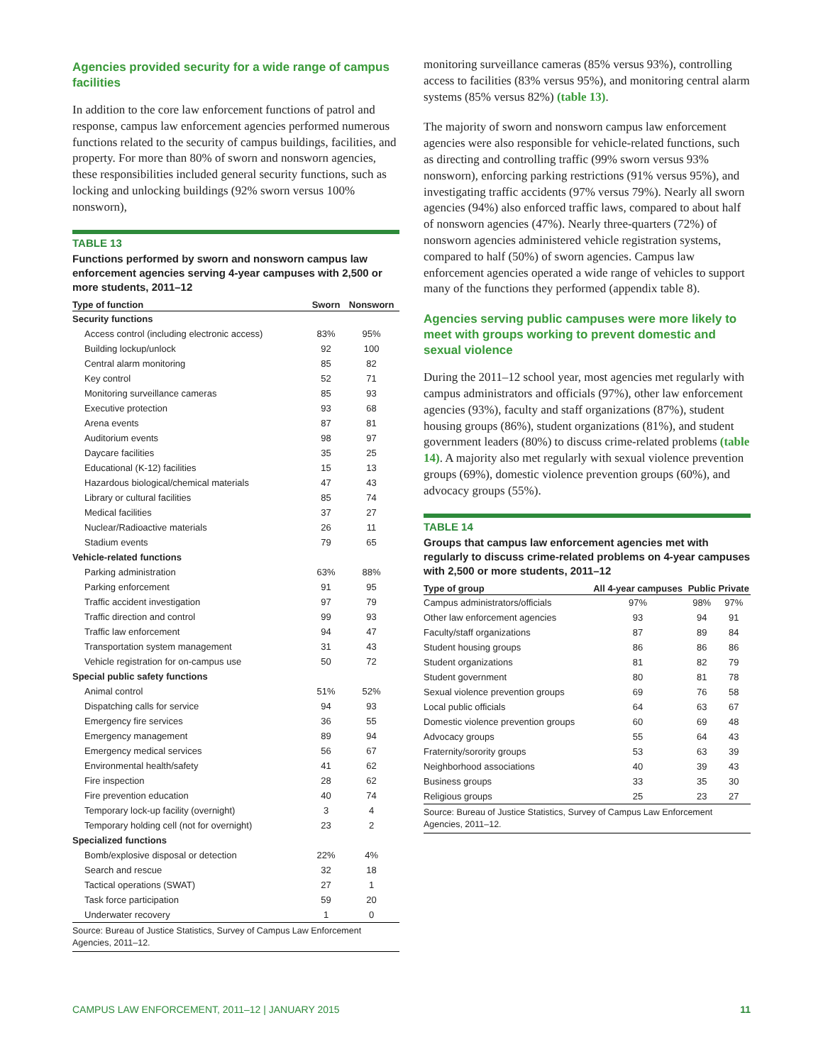Agencies provided security for a wide range of campus facilities
In addition to the core law enforcement functions of patrol and response, campus law enforcement agencies performed numerous functions related to the security of campus buildings, facilities, and property. For more than 80% of sworn and nonsworn agencies, these responsibilities included general security functions, such as locking and unlocking buildings (92% sworn versus 100% nonsworn),
TABLE 13
Functions performed by sworn and nonsworn campus law enforcement agencies serving 4-year campuses with 2,500 or more students, 2011–12
| Type of function | Sworn | Nonsworn |
| --- | --- | --- |
| Security functions | | |
| Access control (including electronic access) | 83% | 95% |
| Building lockup/unlock | 92 | 100 |
| Central alarm monitoring | 85 | 82 |
| Key control | 52 | 71 |
| Monitoring surveillance cameras | 85 | 93 |
| Executive protection | 93 | 68 |
| Arena events | 87 | 81 |
| Auditorium events | 98 | 97 |
| Daycare facilities | 35 | 25 |
| Educational (K-12) facilities | 15 | 13 |
| Hazardous biological/chemical materials | 47 | 43 |
| Library or cultural facilities | 85 | 74 |
| Medical facilities | 37 | 27 |
| Nuclear/Radioactive materials | 26 | 11 |
| Stadium events | 79 | 65 |
| Vehicle-related functions | | |
| Parking administration | 63% | 88% |
| Parking enforcement | 91 | 95 |
| Traffic accident investigation | 97 | 79 |
| Traffic direction and control | 99 | 93 |
| Traffic law enforcement | 94 | 47 |
| Transportation system management | 31 | 43 |
| Vehicle registration for on-campus use | 50 | 72 |
| Special public safety functions | | |
| Animal control | 51% | 52% |
| Dispatching calls for service | 94 | 93 |
| Emergency fire services | 36 | 55 |
| Emergency management | 89 | 94 |
| Emergency medical services | 56 | 67 |
| Environmental health/safety | 41 | 62 |
| Fire inspection | 28 | 62 |
| Fire prevention education | 40 | 74 |
| Temporary lock-up facility (overnight) | 3 | 4 |
| Temporary holding cell (not for overnight) | 23 | 2 |
| Specialized functions | | |
| Bomb/explosive disposal or detection | 22% | 4% |
| Search and rescue | 32 | 18 |
| Tactical operations (SWAT) | 27 | 1 |
| Task force participation | 59 | 20 |
| Underwater recovery | 1 | 0 |
Source: Bureau of Justice Statistics, Survey of Campus Law Enforcement Agencies, 2011–12.
monitoring surveillance cameras (85% versus 93%), controlling access to facilities (83% versus 95%), and monitoring central alarm systems (85% versus 82%) (table 13).
The majority of sworn and nonsworn campus law enforcement agencies were also responsible for vehicle-related functions, such as directing and controlling traffic (99% sworn versus 93% nonsworn), enforcing parking restrictions (91% versus 95%), and investigating traffic accidents (97% versus 79%). Nearly all sworn agencies (94%) also enforced traffic laws, compared to about half of nonsworn agencies (47%). Nearly three-quarters (72%) of nonsworn agencies administered vehicle registration systems, compared to half (50%) of sworn agencies. Campus law enforcement agencies operated a wide range of vehicles to support many of the functions they performed (appendix table 8).
Agencies serving public campuses were more likely to meet with groups working to prevent domestic and sexual violence
During the 2011–12 school year, most agencies met regularly with campus administrators and officials (97%), other law enforcement agencies (93%), faculty and staff organizations (87%), student housing groups (86%), student organizations (81%), and student government leaders (80%) to discuss crime-related problems (table 14). A majority also met regularly with sexual violence prevention groups (69%), domestic violence prevention groups (60%), and advocacy groups (55%).
TABLE 14
Groups that campus law enforcement agencies met with regularly to discuss crime-related problems on 4-year campuses with 2,500 or more students, 2011–12
| Type of group | All 4-year campuses | Public | Private |
| --- | --- | --- | --- |
| Campus administrators/officials | 97% | 98% | 97% |
| Other law enforcement agencies | 93 | 94 | 91 |
| Faculty/staff organizations | 87 | 89 | 84 |
| Student housing groups | 86 | 86 | 86 |
| Student organizations | 81 | 82 | 79 |
| Student government | 80 | 81 | 78 |
| Sexual violence prevention groups | 69 | 76 | 58 |
| Local public officials | 64 | 63 | 67 |
| Domestic violence prevention groups | 60 | 69 | 48 |
| Advocacy groups | 55 | 64 | 43 |
| Fraternity/sorority groups | 53 | 63 | 39 |
| Neighborhood associations | 40 | 39 | 43 |
| Business groups | 33 | 35 | 30 |
| Religious groups | 25 | 23 | 27 |
Source: Bureau of Justice Statistics, Survey of Campus Law Enforcement Agencies, 2011–12.
CAMPUS LAW ENFORCEMENT, 2011–12 | JANUARY 2015 11